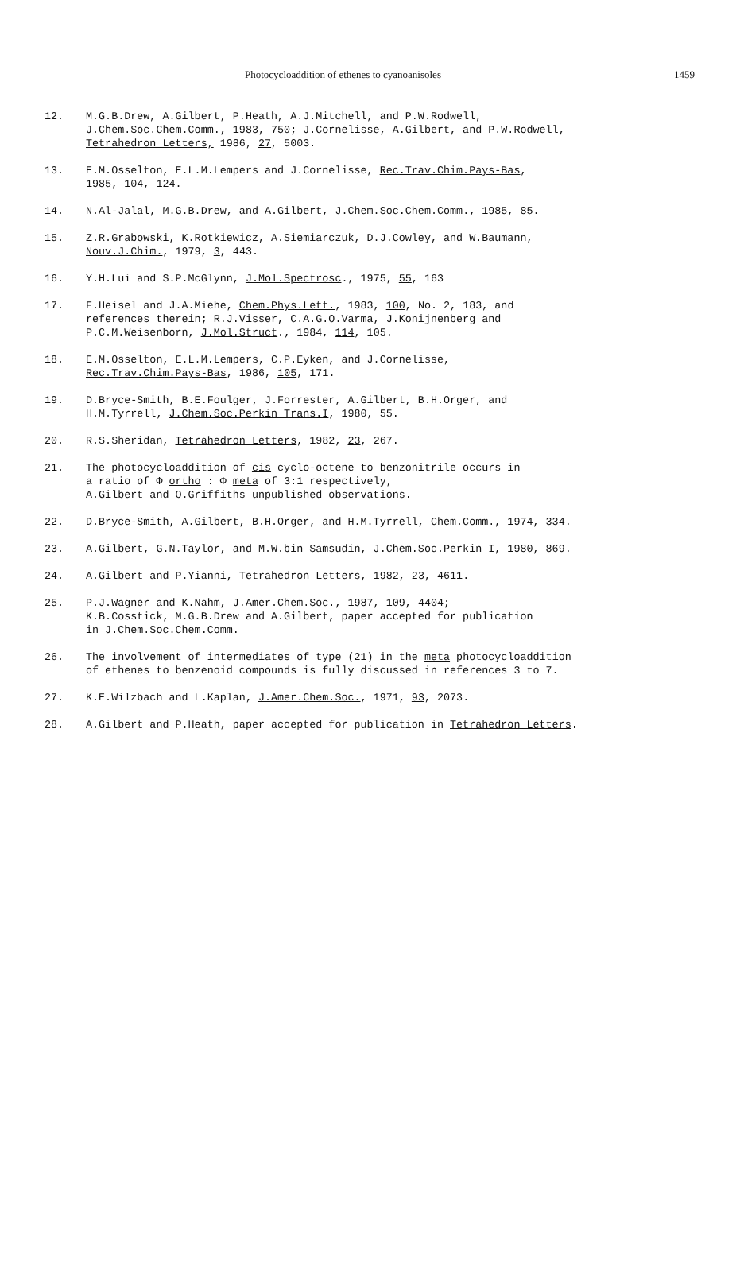Photocycloaddition of ethenes to cyanoanisoles 1459
12. M.G.B.Drew, A.Gilbert, P.Heath, A.J.Mitchell, and P.W.Rodwell,
J.Chem.Soc.Chem.Comm., 1983, 750; J.Cornelisse, A.Gilbert, and P.W.Rodwell,
Tetrahedron Letters, 1986, 27, 5003.
13. E.M.Osselton, E.L.M.Lempers and J.Cornelisse, Rec.Trav.Chim.Pays-Bas,
1985, 104, 124.
14. N.Al-Jalal, M.G.B.Drew, and A.Gilbert, J.Chem.Soc.Chem.Comm., 1985, 85.
15. Z.R.Grabowski, K.Rotkiewicz, A.Siemiarczuk, D.J.Cowley, and W.Baumann,
Nouv.J.Chim., 1979, 3, 443.
16. Y.H.Lui and S.P.McGlynn, J.Mol.Spectrosc., 1975, 55, 163
17. F.Heisel and J.A.Miehe, Chem.Phys.Lett., 1983, 100, No. 2, 183, and
references therein; R.J.Visser, C.A.G.O.Varma, J.Konijnenberg and
P.C.M.Weisenborn, J.Mol.Struct., 1984, 114, 105.
18. E.M.Osselton, E.L.M.Lempers, C.P.Eyken, and J.Cornelisse,
Rec.Trav.Chim.Pays-Bas, 1986, 105, 171.
19. D.Bryce-Smith, B.E.Foulger, J.Forrester, A.Gilbert, B.H.Orger, and
H.M.Tyrrell, J.Chem.Soc.Perkin Trans.I, 1980, 55.
20. R.S.Sheridan, Tetrahedron Letters, 1982, 23, 267.
21. The photocycloaddition of cis cyclo-octene to benzonitrile occurs in
a ratio of Φ ortho : Φ meta of 3:1 respectively,
A.Gilbert and O.Griffiths unpublished observations.
22. D.Bryce-Smith, A.Gilbert, B.H.Orger, and H.M.Tyrrell, Chem.Comm., 1974, 334.
23. A.Gilbert, G.N.Taylor, and M.W.bin Samsudin, J.Chem.Soc.Perkin I, 1980, 869.
24. A.Gilbert and P.Yianni, Tetrahedron Letters, 1982, 23, 4611.
25. P.J.Wagner and K.Nahm, J.Amer.Chem.Soc., 1987, 109, 4404;
K.B.Cosstick, M.G.B.Drew and A.Gilbert, paper accepted for publication
in J.Chem.Soc.Chem.Comm.
26. The involvement of intermediates of type (21) in the meta photocycloaddition
of ethenes to benzenoid compounds is fully discussed in references 3 to 7.
27. K.E.Wilzbach and L.Kaplan, J.Amer.Chem.Soc., 1971, 93, 2073.
28. A.Gilbert and P.Heath, paper accepted for publication in Tetrahedron Letters.